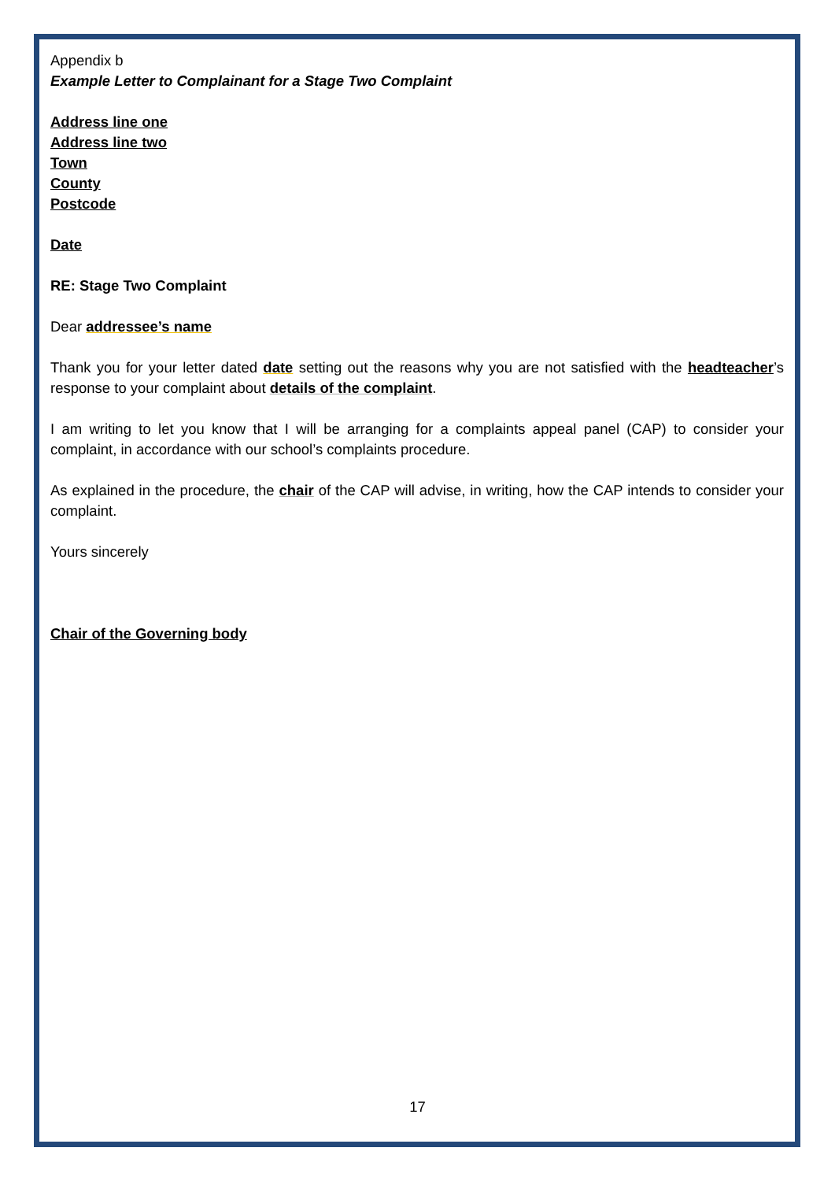Appendix b
Example Letter to Complainant for a Stage Two Complaint
Address line one
Address line two
Town
County
Postcode
Date
RE: Stage Two Complaint
Dear addressee’s name
Thank you for your letter dated date setting out the reasons why you are not satisfied with the headteacher’s response to your complaint about details of the complaint.
I am writing to let you know that I will be arranging for a complaints appeal panel (CAP) to consider your complaint, in accordance with our school’s complaints procedure.
As explained in the procedure, the chair of the CAP will advise, in writing, how the CAP intends to consider your complaint.
Yours sincerely
Chair of the Governing body
17